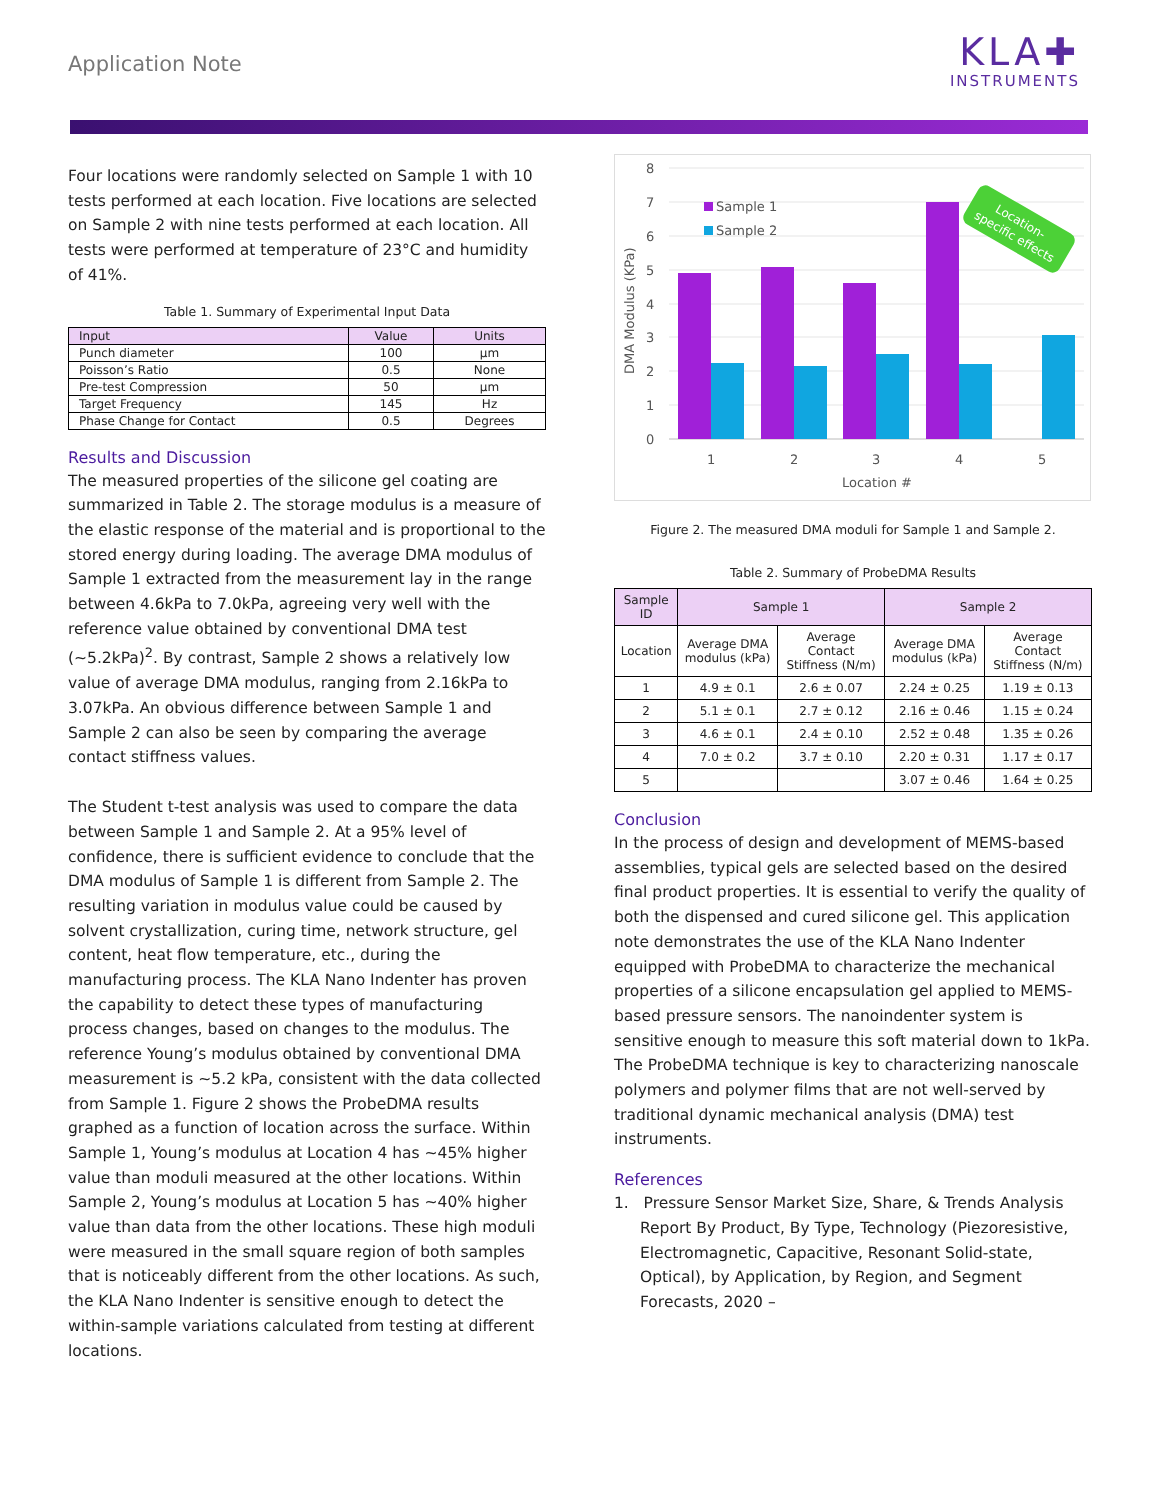Application Note
KLA✚
INSTRUMENTS
Four locations were randomly selected on Sample 1 with 10 tests performed at each location. Five locations are selected on Sample 2 with nine tests performed at each location. All tests were performed at temperature of 23°C and humidity of 41%.
Table 1. Summary of Experimental Input Data
| Input | Value | Units |
| --- | --- | --- |
| Punch diameter | 100 | μm |
| Poisson’s Ratio | 0.5 | None |
| Pre-test Compression | 50 | μm |
| Target Frequency | 145 | Hz |
| Phase Change for Contact | 0.5 | Degrees |
Results and Discussion
The measured properties of the silicone gel coating are summarized in Table 2. The storage modulus is a measure of the elastic response of the material and is proportional to the stored energy during loading. The average DMA modulus of Sample 1 extracted from the measurement lay in the range between 4.6kPa to 7.0kPa, agreeing very well with the reference value obtained by conventional DMA test (~5.2kPa)<sup>2</sup>. By contrast, Sample 2 shows a relatively low value of average DMA modulus, ranging from 2.16kPa to 3.07kPa. An obvious difference between Sample 1 and Sample 2 can also be seen by comparing the average contact stiffness values.
The Student t-test analysis was used to compare the data between Sample 1 and Sample 2. At a 95% level of confidence, there is sufficient evidence to conclude that the DMA modulus of Sample 1 is different from Sample 2. The resulting variation in modulus value could be caused by solvent crystallization, curing time, network structure, gel content, heat flow temperature, etc., during the manufacturing process. The KLA Nano Indenter has proven the capability to detect these types of manufacturing process changes, based on changes to the modulus. The reference Young’s modulus obtained by conventional DMA measurement is ~5.2 kPa, consistent with the data collected from Sample 1. Figure 2 shows the ProbeDMA results graphed as a function of location across the surface. Within Sample 1, Young’s modulus at Location 4 has ~45% higher value than moduli measured at the other locations. Within Sample 2, Young’s modulus at Location 5 has ~40% higher value than data from the other locations. These high moduli were measured in the small square region of both samples that is noticeably different from the other locations. As such, the KLA Nano Indenter is sensitive enough to detect the within-sample variations calculated from testing at different locations.
8
7
6
5
4
3
2
1
0
DMA Modulus (KPa)
Sample 1
Sample 2
1
2
3
4
5
Location #
Location-
specific effects
Figure 2. The measured DMA moduli for Sample 1 and Sample 2.
Table 2. Summary of ProbeDMA Results
| Sample ID | Sample 1 | | Sample 2 | |
| --- | --- | --- | --- | --- |
| Location | Average DMA modulus (kPa) | Average Contact Stiffness (N/m) | Average DMA modulus (kPa) | Average Contact Stiffness (N/m) |
| 1 | 4.9 ± 0.1 | 2.6 ± 0.07 | 2.24 ± 0.25 | 1.19 ± 0.13 |
| 2 | 5.1 ± 0.1 | 2.7 ± 0.12 | 2.16 ± 0.46 | 1.15 ± 0.24 |
| 3 | 4.6 ± 0.1 | 2.4 ± 0.10 | 2.52 ± 0.48 | 1.35 ± 0.26 |
| 4 | 7.0 ± 0.2 | 3.7 ± 0.10 | 2.20 ± 0.31 | 1.17 ± 0.17 |
| 5 | | | 3.07 ± 0.46 | 1.64 ± 0.25 |
Conclusion
In the process of design and development of MEMS-based assemblies, typical gels are selected based on the desired final product properties. It is essential to verify the quality of both the dispensed and cured silicone gel. This application note demonstrates the use of the KLA Nano Indenter equipped with ProbeDMA to characterize the mechanical properties of a silicone encapsulation gel applied to MEMS-based pressure sensors. The nanoindenter system is sensitive enough to measure this soft material down to 1kPa. The ProbeDMA technique is key to characterizing nanoscale polymers and polymer films that are not well-served by traditional dynamic mechanical analysis (DMA) test instruments.
References
1. Pressure Sensor Market Size, Share, & Trends Analysis Report By Product, By Type, Technology (Piezoresistive, Electromagnetic, Capacitive, Resonant Solid-state, Optical), by Application, by Region, and Segment Forecasts, 2020 –